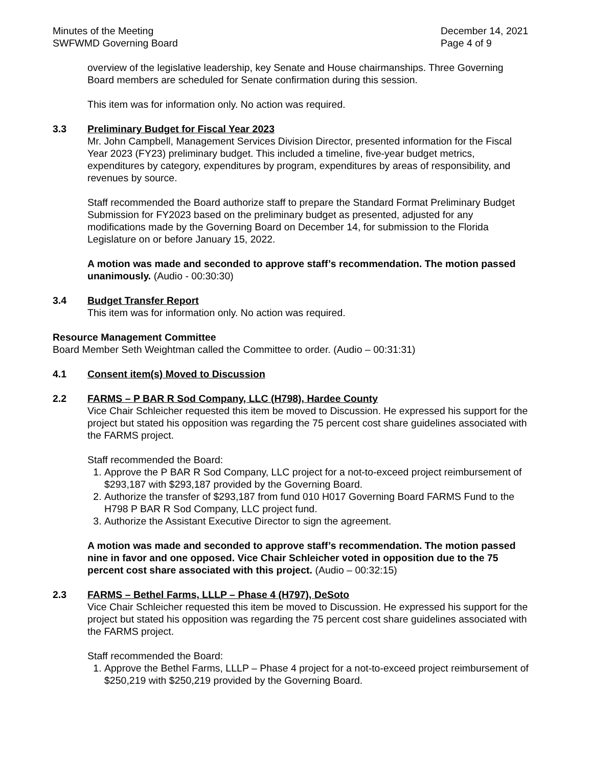Minutes of the Meeting
SWFWMD Governing Board
December 14, 2021
Page 4 of 9
overview of the legislative leadership, key Senate and House chairmanships. Three Governing Board members are scheduled for Senate confirmation during this session.
This item was for information only. No action was required.
3.3 Preliminary Budget for Fiscal Year 2023
Mr. John Campbell, Management Services Division Director, presented information for the Fiscal Year 2023 (FY23) preliminary budget. This included a timeline, five-year budget metrics, expenditures by category, expenditures by program, expenditures by areas of responsibility, and revenues by source.
Staff recommended the Board authorize staff to prepare the Standard Format Preliminary Budget Submission for FY2023 based on the preliminary budget as presented, adjusted for any modifications made by the Governing Board on December 14, for submission to the Florida Legislature on or before January 15, 2022.
A motion was made and seconded to approve staff’s recommendation. The motion passed unanimously. (Audio - 00:30:30)
3.4 Budget Transfer Report
This item was for information only. No action was required.
Resource Management Committee
Board Member Seth Weightman called the Committee to order. (Audio – 00:31:31)
4.1 Consent item(s) Moved to Discussion
2.2 FARMS – P BAR R Sod Company, LLC (H798), Hardee County
Vice Chair Schleicher requested this item be moved to Discussion. He expressed his support for the project but stated his opposition was regarding the 75 percent cost share guidelines associated with the FARMS project.
Staff recommended the Board:
1. Approve the P BAR R Sod Company, LLC project for a not-to-exceed project reimbursement of $293,187 with $293,187 provided by the Governing Board.
2. Authorize the transfer of $293,187 from fund 010 H017 Governing Board FARMS Fund to the H798 P BAR R Sod Company, LLC project fund.
3. Authorize the Assistant Executive Director to sign the agreement.
A motion was made and seconded to approve staff’s recommendation. The motion passed nine in favor and one opposed. Vice Chair Schleicher voted in opposition due to the 75 percent cost share associated with this project. (Audio – 00:32:15)
2.3 FARMS – Bethel Farms, LLLP – Phase 4 (H797), DeSoto
Vice Chair Schleicher requested this item be moved to Discussion. He expressed his support for the project but stated his opposition was regarding the 75 percent cost share guidelines associated with the FARMS project.
Staff recommended the Board:
1. Approve the Bethel Farms, LLLP – Phase 4 project for a not-to-exceed project reimbursement of $250,219 with $250,219 provided by the Governing Board.